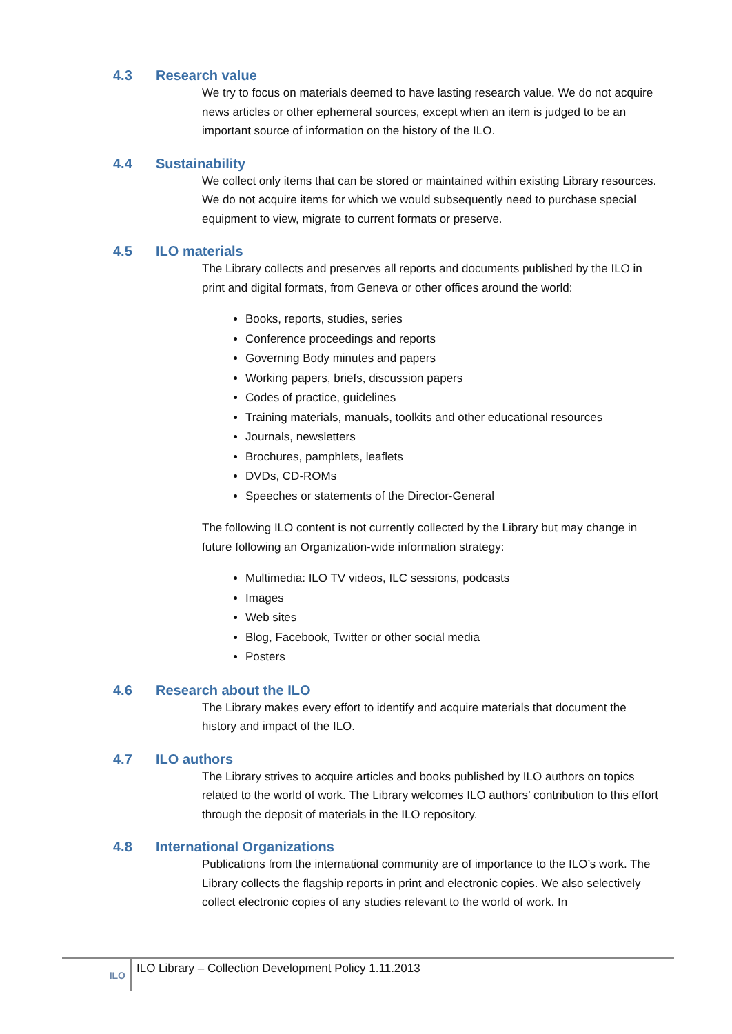4.3 Research value
We try to focus on materials deemed to have lasting research value. We do not acquire news articles or other ephemeral sources, except when an item is judged to be an important source of information on the history of the ILO.
4.4 Sustainability
We collect only items that can be stored or maintained within existing Library resources. We do not acquire items for which we would subsequently need to purchase special equipment to view, migrate to current formats or preserve.
4.5 ILO materials
The Library collects and preserves all reports and documents published by the ILO in print and digital formats, from Geneva or other offices around the world:
Books, reports, studies, series
Conference proceedings and reports
Governing Body minutes and papers
Working papers, briefs, discussion papers
Codes of practice, guidelines
Training materials, manuals, toolkits and other educational resources
Journals, newsletters
Brochures, pamphlets, leaflets
DVDs, CD-ROMs
Speeches or statements of the Director-General
The following ILO content is not currently collected by the Library but may change in future following an Organization-wide information strategy:
Multimedia: ILO TV videos, ILC sessions, podcasts
Images
Web sites
Blog, Facebook, Twitter or other social media
Posters
4.6 Research about the ILO
The Library makes every effort to identify and acquire materials that document the history and impact of the ILO.
4.7 ILO authors
The Library strives to acquire articles and books published by ILO authors on topics related to the world of work. The Library welcomes ILO authors’ contribution to this effort through the deposit of materials in the ILO repository.
4.8 International Organizations
Publications from the international community are of importance to the ILO’s work. The Library collects the flagship reports in print and electronic copies. We also selectively collect electronic copies of any studies relevant to the world of work. In
ILO
ILO Library – Collection Development Policy 1.11.2013